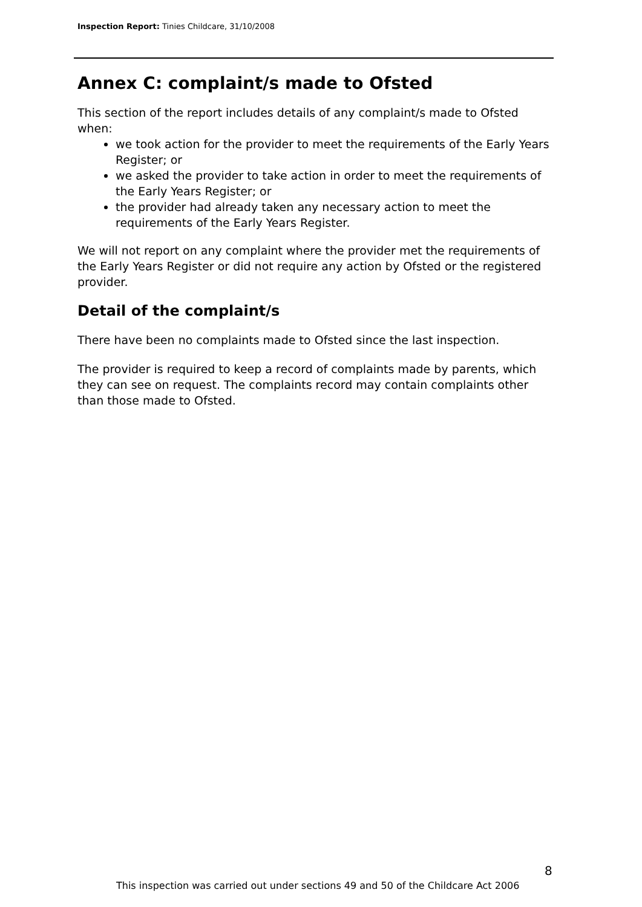Inspection Report: Tinies Childcare, 31/10/2008
Annex C: complaint/s made to Ofsted
This section of the report includes details of any complaint/s made to Ofsted when:
we took action for the provider to meet the requirements of the Early Years Register; or
we asked the provider to take action in order to meet the requirements of the Early Years Register; or
the provider had already taken any necessary action to meet the requirements of the Early Years Register.
We will not report on any complaint where the provider met the requirements of the Early Years Register or did not require any action by Ofsted or the registered provider.
Detail of the complaint/s
There have been no complaints made to Ofsted since the last inspection.
The provider is required to keep a record of complaints made by parents, which they can see on request. The complaints record may contain complaints other than those made to Ofsted.
8
This inspection was carried out under sections 49 and 50 of the Childcare Act 2006